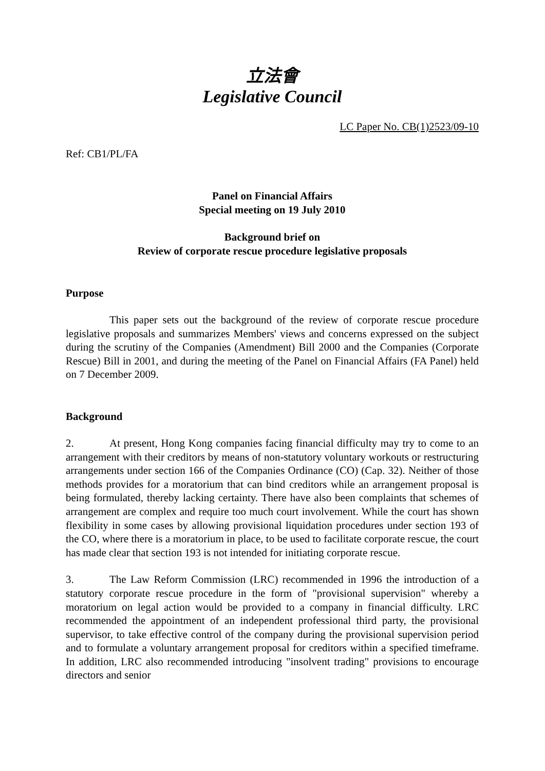立法會
Legislative Council
LC Paper No. CB(1)2523/09-10
Ref: CB1/PL/FA
Panel on Financial Affairs
Special meeting on 19 July 2010
Background brief on
Review of corporate rescue procedure legislative proposals
Purpose
This paper sets out the background of the review of corporate rescue procedure legislative proposals and summarizes Members' views and concerns expressed on the subject during the scrutiny of the Companies (Amendment) Bill 2000 and the Companies (Corporate Rescue) Bill in 2001, and during the meeting of the Panel on Financial Affairs (FA Panel) held on 7 December 2009.
Background
2. At present, Hong Kong companies facing financial difficulty may try to come to an arrangement with their creditors by means of non-statutory voluntary workouts or restructuring arrangements under section 166 of the Companies Ordinance (CO) (Cap. 32). Neither of those methods provides for a moratorium that can bind creditors while an arrangement proposal is being formulated, thereby lacking certainty. There have also been complaints that schemes of arrangement are complex and require too much court involvement. While the court has shown flexibility in some cases by allowing provisional liquidation procedures under section 193 of the CO, where there is a moratorium in place, to be used to facilitate corporate rescue, the court has made clear that section 193 is not intended for initiating corporate rescue.
3. The Law Reform Commission (LRC) recommended in 1996 the introduction of a statutory corporate rescue procedure in the form of "provisional supervision" whereby a moratorium on legal action would be provided to a company in financial difficulty. LRC recommended the appointment of an independent professional third party, the provisional supervisor, to take effective control of the company during the provisional supervision period and to formulate a voluntary arrangement proposal for creditors within a specified timeframe. In addition, LRC also recommended introducing "insolvent trading" provisions to encourage directors and senior